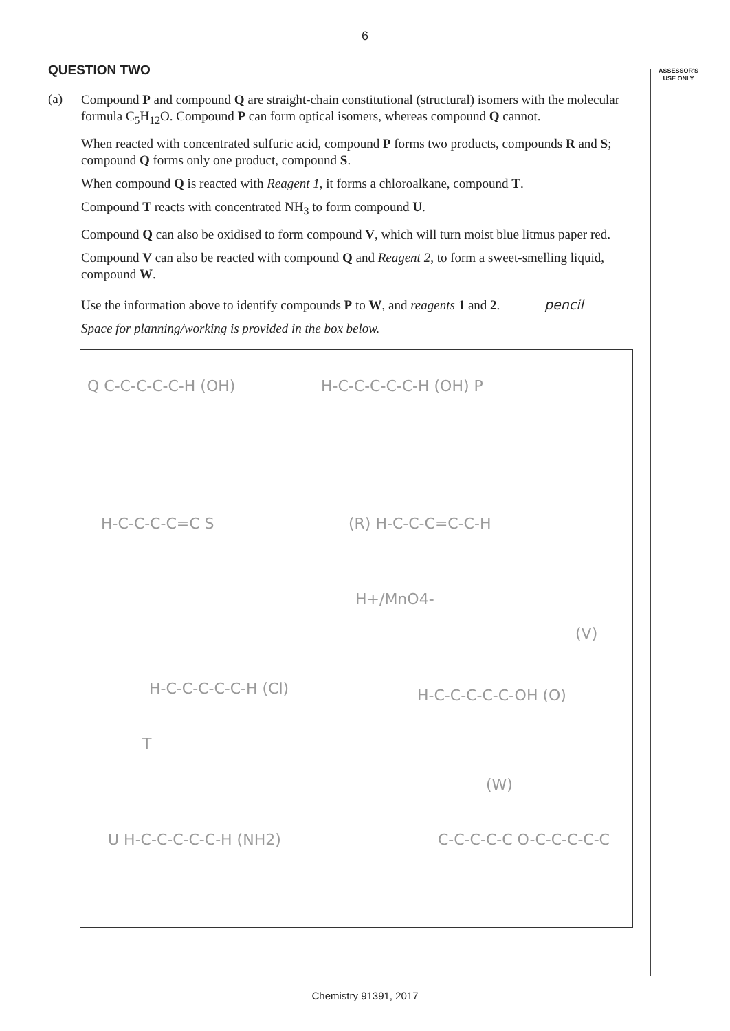6
ASSESSOR'S
USE ONLY
QUESTION TWO
(a)
Compound P and compound Q are straight-chain constitutional (structural) isomers with the molecular formula C<sub>5</sub>H<sub>12</sub>O. Compound P can form optical isomers, whereas compound Q cannot.
When reacted with concentrated sulfuric acid, compound P forms two products, compounds R and S; compound Q forms only one product, compound S.
When compound Q is reacted with Reagent 1, it forms a chloroalkane, compound T.
Compound T reacts with concentrated NH<sub>3</sub> to form compound U.
Compound Q can also be oxidised to form compound V, which will turn moist blue litmus paper red.
Compound V can also be reacted with compound Q and Reagent 2, to form a sweet-smelling liquid, compound W.
Use the information above to identify compounds P to W, and reagents 1 and 2. pencil
Space for planning/working is provided in the box below.
Q C-C-C-C-C-H (OH) H-C-C-C-C-C-H (OH) P
H-C-C-C-C=C S (R) H-C-C-C=C-C-H
H+/MnO4-
(V)
H-C-C-C-C-C-H (Cl) H-C-C-C-C-C-OH (O)
T
(W)
U H-C-C-C-C-C-H (NH2) C-C-C-C-C O-C-C-C-C-C
Chemistry 91391, 2017